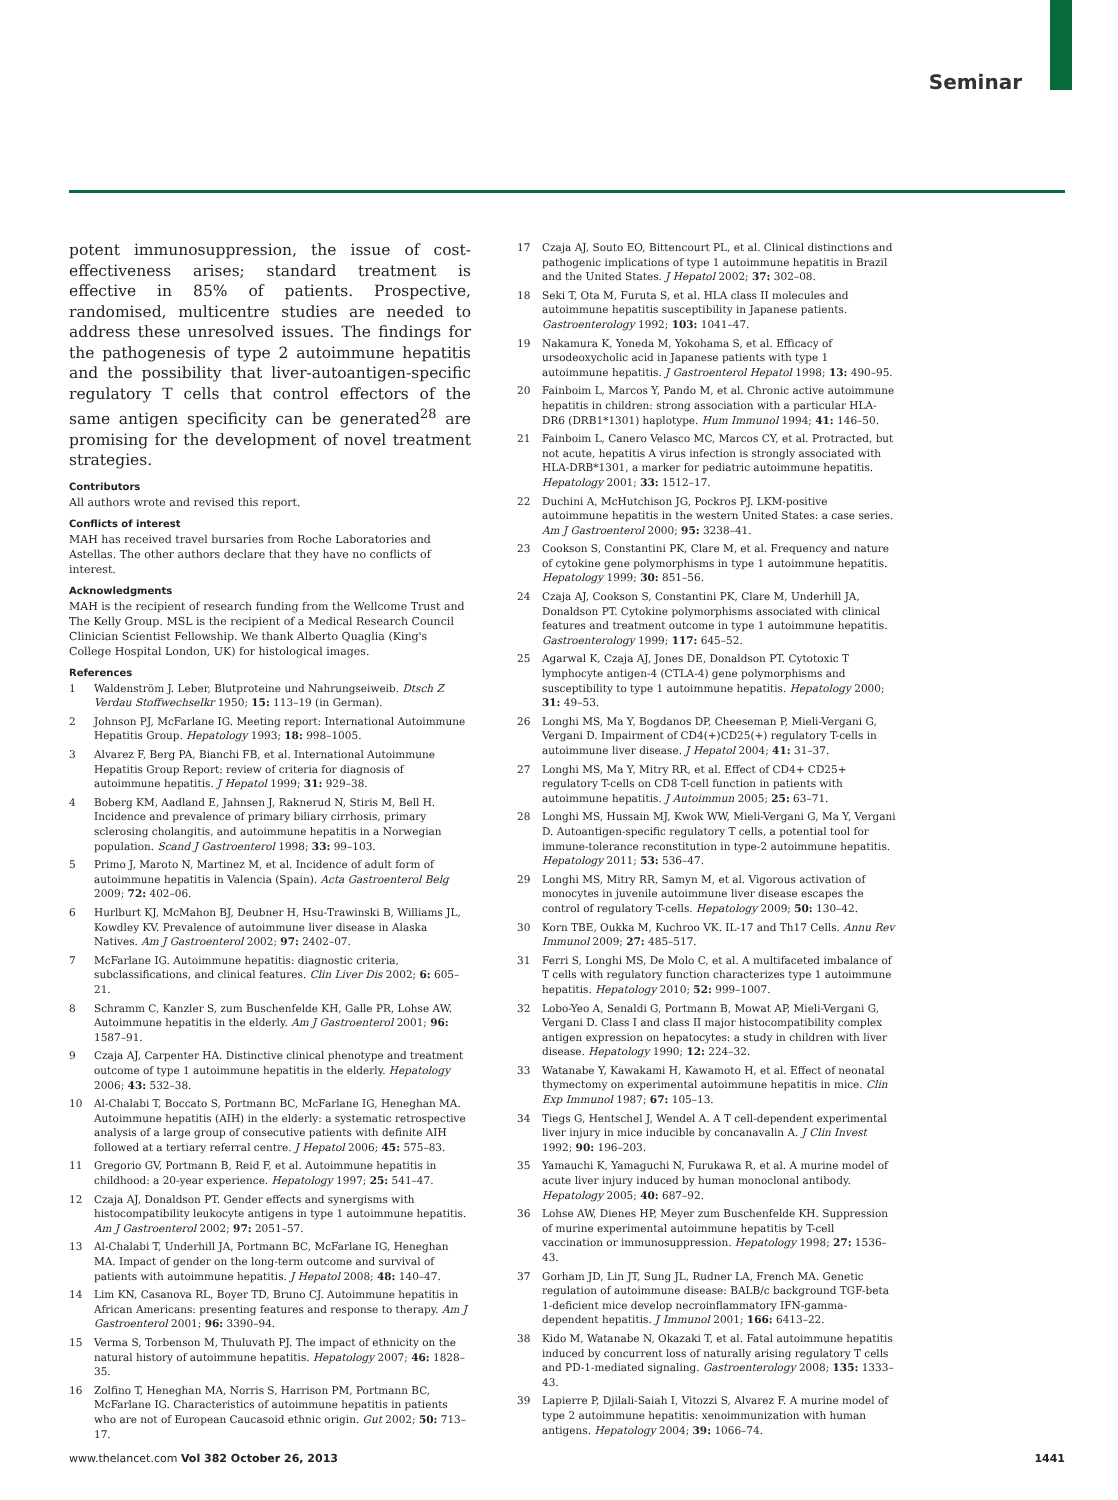Seminar
potent immunosuppression, the issue of cost-effectiveness arises; standard treatment is effective in 85% of patients. Prospective, randomised, multicentre studies are needed to address these unresolved issues. The findings for the pathogenesis of type 2 autoimmune hepatitis and the possibility that liver-autoantigen-specific regulatory T cells that control effectors of the same antigen specificity can be generated<sup>28</sup> are promising for the development of novel treatment strategies.
Contributors
All authors wrote and revised this report.
Conflicts of interest
MAH has received travel bursaries from Roche Laboratories and Astellas. The other authors declare that they have no conflicts of interest.
Acknowledgments
MAH is the recipient of research funding from the Wellcome Trust and The Kelly Group. MSL is the recipient of a Medical Research Council Clinician Scientist Fellowship. We thank Alberto Quaglia (King's College Hospital London, UK) for histological images.
References
1 Waldenström J. Leber, Blutproteine und Nahrungseiweib. Dtsch Z Verdau Stoffwechselkr 1950; 15: 113–19 (in German).
2 Johnson PJ, McFarlane IG. Meeting report: International Autoimmune Hepatitis Group. Hepatology 1993; 18: 998–1005.
3 Alvarez F, Berg PA, Bianchi FB, et al. International Autoimmune Hepatitis Group Report: review of criteria for diagnosis of autoimmune hepatitis. J Hepatol 1999; 31: 929–38.
4 Boberg KM, Aadland E, Jahnsen J, Raknerud N, Stiris M, Bell H. Incidence and prevalence of primary biliary cirrhosis, primary sclerosing cholangitis, and autoimmune hepatitis in a Norwegian population. Scand J Gastroenterol 1998; 33: 99–103.
5 Primo J, Maroto N, Martinez M, et al. Incidence of adult form of autoimmune hepatitis in Valencia (Spain). Acta Gastroenterol Belg 2009; 72: 402–06.
6 Hurlburt KJ, McMahon BJ, Deubner H, Hsu-Trawinski B, Williams JL, Kowdley KV. Prevalence of autoimmune liver disease in Alaska Natives. Am J Gastroenterol 2002; 97: 2402–07.
7 McFarlane IG. Autoimmune hepatitis: diagnostic criteria, subclassifications, and clinical features. Clin Liver Dis 2002; 6: 605–21.
8 Schramm C, Kanzler S, zum Buschenfelde KH, Galle PR, Lohse AW. Autoimmune hepatitis in the elderly. Am J Gastroenterol 2001; 96: 1587–91.
9 Czaja AJ, Carpenter HA. Distinctive clinical phenotype and treatment outcome of type 1 autoimmune hepatitis in the elderly. Hepatology 2006; 43: 532–38.
10 Al-Chalabi T, Boccato S, Portmann BC, McFarlane IG, Heneghan MA. Autoimmune hepatitis (AIH) in the elderly: a systematic retrospective analysis of a large group of consecutive patients with definite AIH followed at a tertiary referral centre. J Hepatol 2006; 45: 575–83.
11 Gregorio GV, Portmann B, Reid F, et al. Autoimmune hepatitis in childhood: a 20-year experience. Hepatology 1997; 25: 541–47.
12 Czaja AJ, Donaldson PT. Gender effects and synergisms with histocompatibility leukocyte antigens in type 1 autoimmune hepatitis. Am J Gastroenterol 2002; 97: 2051–57.
13 Al-Chalabi T, Underhill JA, Portmann BC, McFarlane IG, Heneghan MA. Impact of gender on the long-term outcome and survival of patients with autoimmune hepatitis. J Hepatol 2008; 48: 140–47.
14 Lim KN, Casanova RL, Boyer TD, Bruno CJ. Autoimmune hepatitis in African Americans: presenting features and response to therapy. Am J Gastroenterol 2001; 96: 3390–94.
15 Verma S, Torbenson M, Thuluvath PJ. The impact of ethnicity on the natural history of autoimmune hepatitis. Hepatology 2007; 46: 1828–35.
16 Zolfino T, Heneghan MA, Norris S, Harrison PM, Portmann BC, McFarlane IG. Characteristics of autoimmune hepatitis in patients who are not of European Caucasoid ethnic origin. Gut 2002; 50: 713–17.
17 Czaja AJ, Souto EO, Bittencourt PL, et al. Clinical distinctions and pathogenic implications of type 1 autoimmune hepatitis in Brazil and the United States. J Hepatol 2002; 37: 302–08.
18 Seki T, Ota M, Furuta S, et al. HLA class II molecules and autoimmune hepatitis susceptibility in Japanese patients. Gastroenterology 1992; 103: 1041–47.
19 Nakamura K, Yoneda M, Yokohama S, et al. Efficacy of ursodeoxycholic acid in Japanese patients with type 1 autoimmune hepatitis. J Gastroenterol Hepatol 1998; 13: 490–95.
20 Fainboim L, Marcos Y, Pando M, et al. Chronic active autoimmune hepatitis in children: strong association with a particular HLA-DR6 (DRB1*1301) haplotype. Hum Immunol 1994; 41: 146–50.
21 Fainboim L, Canero Velasco MC, Marcos CY, et al. Protracted, but not acute, hepatitis A virus infection is strongly associated with HLA-DRB*1301, a marker for pediatric autoimmune hepatitis. Hepatology 2001; 33: 1512–17.
22 Duchini A, McHutchison JG, Pockros PJ. LKM-positive autoimmune hepatitis in the western United States: a case series. Am J Gastroenterol 2000; 95: 3238–41.
23 Cookson S, Constantini PK, Clare M, et al. Frequency and nature of cytokine gene polymorphisms in type 1 autoimmune hepatitis. Hepatology 1999; 30: 851–56.
24 Czaja AJ, Cookson S, Constantini PK, Clare M, Underhill JA, Donaldson PT. Cytokine polymorphisms associated with clinical features and treatment outcome in type 1 autoimmune hepatitis. Gastroenterology 1999; 117: 645–52.
25 Agarwal K, Czaja AJ, Jones DE, Donaldson PT. Cytotoxic T lymphocyte antigen-4 (CTLA-4) gene polymorphisms and susceptibility to type 1 autoimmune hepatitis. Hepatology 2000; 31: 49–53.
26 Longhi MS, Ma Y, Bogdanos DP, Cheeseman P, Mieli-Vergani G, Vergani D. Impairment of CD4(+)CD25(+) regulatory T-cells in autoimmune liver disease. J Hepatol 2004; 41: 31–37.
27 Longhi MS, Ma Y, Mitry RR, et al. Effect of CD4+ CD25+ regulatory T-cells on CD8 T-cell function in patients with autoimmune hepatitis. J Autoimmun 2005; 25: 63–71.
28 Longhi MS, Hussain MJ, Kwok WW, Mieli-Vergani G, Ma Y, Vergani D. Autoantigen-specific regulatory T cells, a potential tool for immune-tolerance reconstitution in type-2 autoimmune hepatitis. Hepatology 2011; 53: 536–47.
29 Longhi MS, Mitry RR, Samyn M, et al. Vigorous activation of monocytes in juvenile autoimmune liver disease escapes the control of regulatory T-cells. Hepatology 2009; 50: 130–42.
30 Korn TBE, Oukka M, Kuchroo VK. IL-17 and Th17 Cells. Annu Rev Immunol 2009; 27: 485–517.
31 Ferri S, Longhi MS, De Molo C, et al. A multifaceted imbalance of T cells with regulatory function characterizes type 1 autoimmune hepatitis. Hepatology 2010; 52: 999–1007.
32 Lobo-Yeo A, Senaldi G, Portmann B, Mowat AP, Mieli-Vergani G, Vergani D. Class I and class II major histocompatibility complex antigen expression on hepatocytes: a study in children with liver disease. Hepatology 1990; 12: 224–32.
33 Watanabe Y, Kawakami H, Kawamoto H, et al. Effect of neonatal thymectomy on experimental autoimmune hepatitis in mice. Clin Exp Immunol 1987; 67: 105–13.
34 Tiegs G, Hentschel J, Wendel A. A T cell-dependent experimental liver injury in mice inducible by concanavalin A. J Clin Invest 1992; 90: 196–203.
35 Yamauchi K, Yamaguchi N, Furukawa R, et al. A murine model of acute liver injury induced by human monoclonal antibody. Hepatology 2005; 40: 687–92.
36 Lohse AW, Dienes HP, Meyer zum Buschenfelde KH. Suppression of murine experimental autoimmune hepatitis by T-cell vaccination or immunosuppression. Hepatology 1998; 27: 1536–43.
37 Gorham JD, Lin JT, Sung JL, Rudner LA, French MA. Genetic regulation of autoimmune disease: BALB/c background TGF-beta 1-deficient mice develop necroinflammatory IFN-gamma-dependent hepatitis. J Immunol 2001; 166: 6413–22.
38 Kido M, Watanabe N, Okazaki T, et al. Fatal autoimmune hepatitis induced by concurrent loss of naturally arising regulatory T cells and PD-1-mediated signaling. Gastroenterology 2008; 135: 1333–43.
39 Lapierre P, Djilali-Saiah I, Vitozzi S, Alvarez F. A murine model of type 2 autoimmune hepatitis: xenoimmunization with human antigens. Hepatology 2004; 39: 1066–74.
www.thelancet.com Vol 382 October 26, 2013 1441